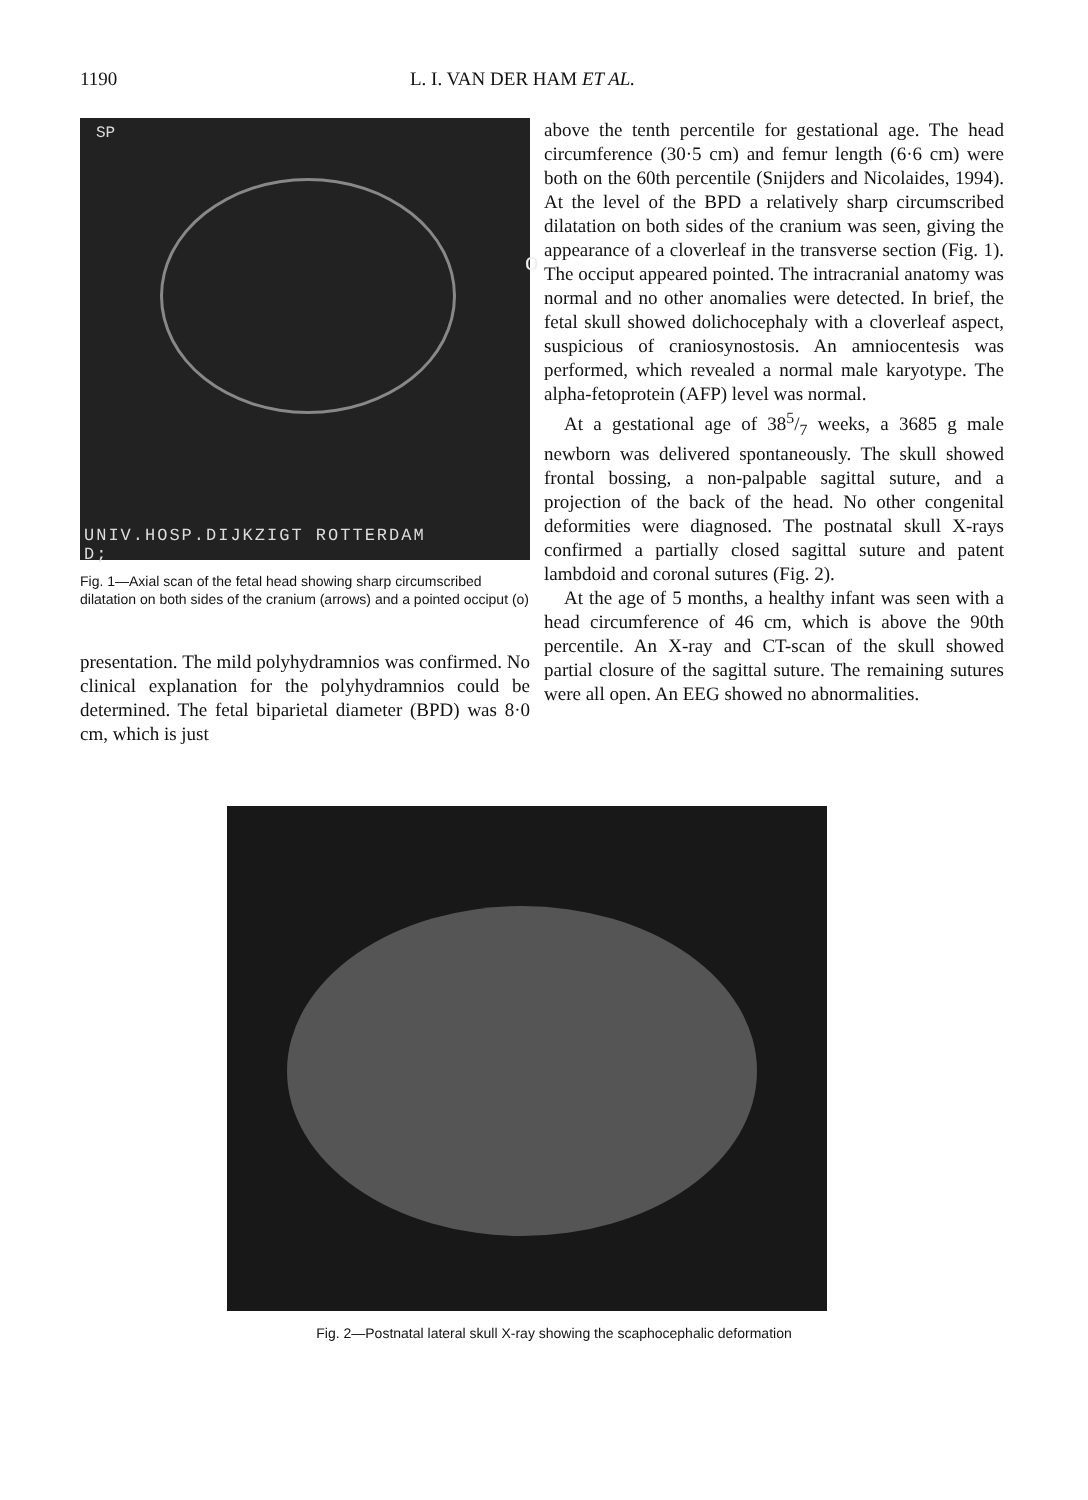1190 L. I. VAN DER HAM ET AL.
SP
o
UNIV.HOSP.DIJKZIGT ROTTERDAM
D;
Fig. 1—Axial scan of the fetal head showing sharp circumscribed dilatation on both sides of the cranium (arrows) and a pointed occiput (o)
presentation. The mild polyhydramnios was confirmed. No clinical explanation for the polyhydramnios could be determined. The fetal biparietal diameter (BPD) was 8·0 cm, which is just
above the tenth percentile for gestational age. The head circumference (30·5 cm) and femur length (6·6 cm) were both on the 60th percentile (Snijders and Nicolaides, 1994). At the level of the BPD a relatively sharp circumscribed dilatation on both sides of the cranium was seen, giving the appearance of a cloverleaf in the transverse section (Fig. 1). The occiput appeared pointed. The intracranial anatomy was normal and no other anomalies were detected. In brief, the fetal skull showed dolichocephaly with a cloverleaf aspect, suspicious of craniosynostosis. An amniocentesis was performed, which revealed a normal male karyotype. The alpha-fetoprotein (AFP) level was normal.
At a gestational age of 385/7 weeks, a 3685 g male newborn was delivered spontaneously. The skull showed frontal bossing, a non-palpable sagittal suture, and a projection of the back of the head. No other congenital deformities were diagnosed. The postnatal skull X-rays confirmed a partially closed sagittal suture and patent lambdoid and coronal sutures (Fig. 2).
At the age of 5 months, a healthy infant was seen with a head circumference of 46 cm, which is above the 90th percentile. An X-ray and CT-scan of the skull showed partial closure of the sagittal suture. The remaining sutures were all open. An EEG showed no abnormalities.
Fig. 2—Postnatal lateral skull X-ray showing the scaphocephalic deformation